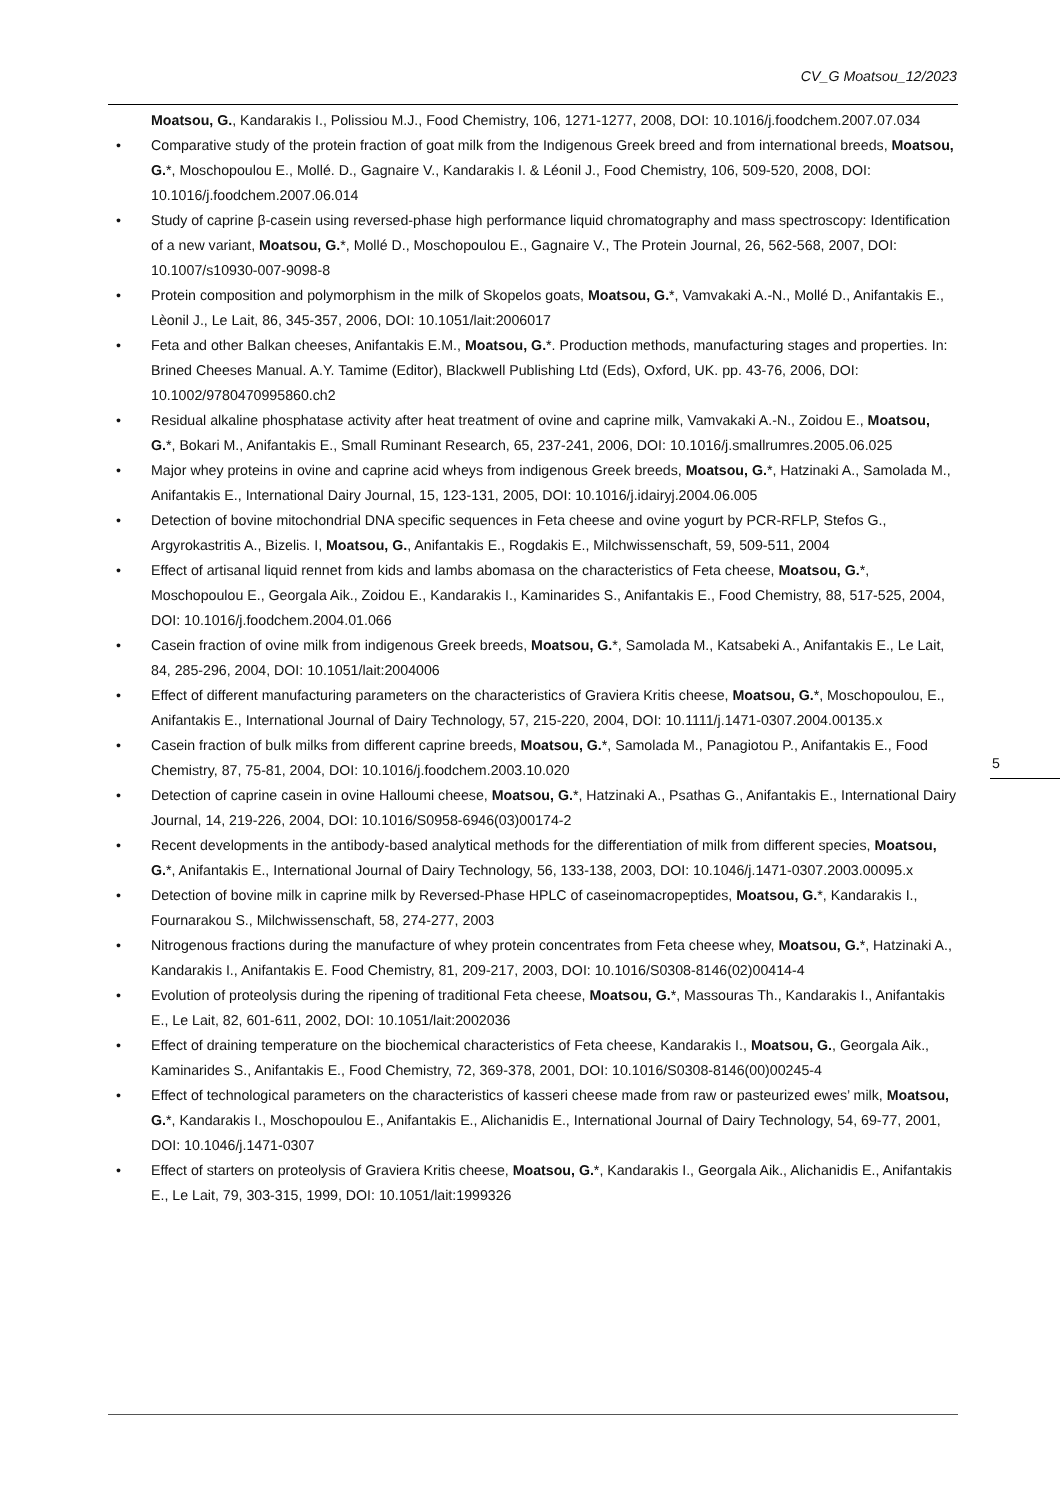CV_G Moatsou_12/2023
Moatsou, G., Kandarakis I., Polissiou M.J., Food Chemistry, 106, 1271-1277, 2008, DOI: 10.1016/j.foodchem.2007.07.034
• Comparative study of the protein fraction of goat milk from the Indigenous Greek breed and from international breeds, Moatsou, G.*, Moschopoulou E., Mollé. D., Gagnaire V., Kandarakis I. & Léonil J., Food Chemistry, 106, 509-520, 2008, DOI: 10.1016/j.foodchem.2007.06.014
• Study of caprine β-casein using reversed-phase high performance liquid chromatography and mass spectroscopy: Identification of a new variant, Moatsou, G.*, Mollé D., Moschopoulou E., Gagnaire V., The Protein Journal, 26, 562-568, 2007, DOI: 10.1007/s10930-007-9098-8
• Protein composition and polymorphism in the milk of Skopelos goats, Moatsou, G.*, Vamvakaki A.-N., Mollé D., Anifantakis E., Lèonil J., Le Lait, 86, 345-357, 2006, DOI: 10.1051/lait:2006017
• Feta and other Balkan cheeses, Anifantakis E.M., Moatsou, G.*. Production methods, manufacturing stages and properties. In: Brined Cheeses Manual. A.Y. Tamime (Editor), Blackwell Publishing Ltd (Eds), Oxford, UK. pp. 43-76, 2006, DOI: 10.1002/9780470995860.ch2
• Residual alkaline phosphatase activity after heat treatment of ovine and caprine milk, Vamvakaki A.-N., Zoidou E., Moatsou, G.*, Bokari M., Anifantakis E., Small Ruminant Research, 65, 237-241, 2006, DOI: 10.1016/j.smallrumres.2005.06.025
• Major whey proteins in ovine and caprine acid wheys from indigenous Greek breeds, Moatsou, G.*, Hatzinaki A., Samolada M., Anifantakis E., International Dairy Journal, 15, 123-131, 2005, DOI: 10.1016/j.idairyj.2004.06.005
• Detection of bovine mitochondrial DNA specific sequences in Feta cheese and ovine yogurt by PCR-RFLP, Stefos G., Argyrokastritis A., Bizelis. I, Moatsou, G., Anifantakis E., Rogdakis E., Milchwissenschaft, 59, 509-511, 2004
• Effect of artisanal liquid rennet from kids and lambs abomasa on the characteristics of Feta cheese, Moatsou, G.*, Moschopoulou E., Georgala Aik., Zoidou E., Kandarakis I., Kaminarides S., Anifantakis E., Food Chemistry, 88, 517-525, 2004, DOI: 10.1016/j.foodchem.2004.01.066
• Casein fraction of ovine milk from indigenous Greek breeds, Moatsou, G.*, Samolada M., Katsabeki A., Anifantakis E., Le Lait, 84, 285-296, 2004, DOI: 10.1051/lait:2004006
• Effect of different manufacturing parameters on the characteristics of Graviera Kritis cheese, Moatsou, G.*, Moschopoulou, E., Anifantakis E., International Journal of Dairy Technology, 57, 215-220, 2004, DOI: 10.1111/j.1471-0307.2004.00135.x
• Casein fraction of bulk milks from different caprine breeds, Moatsou, G.*, Samolada M., Panagiotou P., Anifantakis E., Food Chemistry, 87, 75-81, 2004, DOI: 10.1016/j.foodchem.2003.10.020
• Detection of caprine casein in ovine Halloumi cheese, Moatsou, G.*, Hatzinaki A., Psathas G., Anifantakis E., International Dairy Journal, 14, 219-226, 2004, DOI: 10.1016/S0958-6946(03)00174-2
• Recent developments in the antibody-based analytical methods for the differentiation of milk from different species, Moatsou, G.*, Anifantakis E., International Journal of Dairy Technology, 56, 133-138, 2003, DOI: 10.1046/j.1471-0307.2003.00095.x
• Detection of bovine milk in caprine milk by Reversed-Phase HPLC of caseinomacropeptides, Moatsou, G.*, Kandarakis I., Fournarakou S., Milchwissenschaft, 58, 274-277, 2003
• Nitrogenous fractions during the manufacture of whey protein concentrates from Feta cheese whey, Moatsou, G.*, Hatzinaki A., Kandarakis I., Anifantakis E. Food Chemistry, 81, 209-217, 2003, DOI: 10.1016/S0308-8146(02)00414-4
• Evolution of proteolysis during the ripening of traditional Feta cheese, Moatsou, G.*, Massouras Th., Kandarakis I., Anifantakis E., Le Lait, 82, 601-611, 2002, DOI: 10.1051/lait:2002036
• Effect of draining temperature on the biochemical characteristics of Feta cheese, Kandarakis I., Moatsou, G., Georgala Aik., Kaminarides S., Anifantakis E., Food Chemistry, 72, 369-378, 2001, DOI: 10.1016/S0308-8146(00)00245-4
• Effect of technological parameters on the characteristics of kasseri cheese made from raw or pasteurized ewes’ milk, Moatsou, G.*, Kandarakis I., Moschopoulou E., Anifantakis E., Alichanidis E., International Journal of Dairy Technology, 54, 69-77, 2001, DOI: 10.1046/j.1471-0307
• Effect of starters on proteolysis of Graviera Kritis cheese, Moatsou, G.*, Kandarakis I., Georgala Aik., Alichanidis E., Anifantakis E., Le Lait, 79, 303-315, 1999, DOI: 10.1051/lait:1999326
5